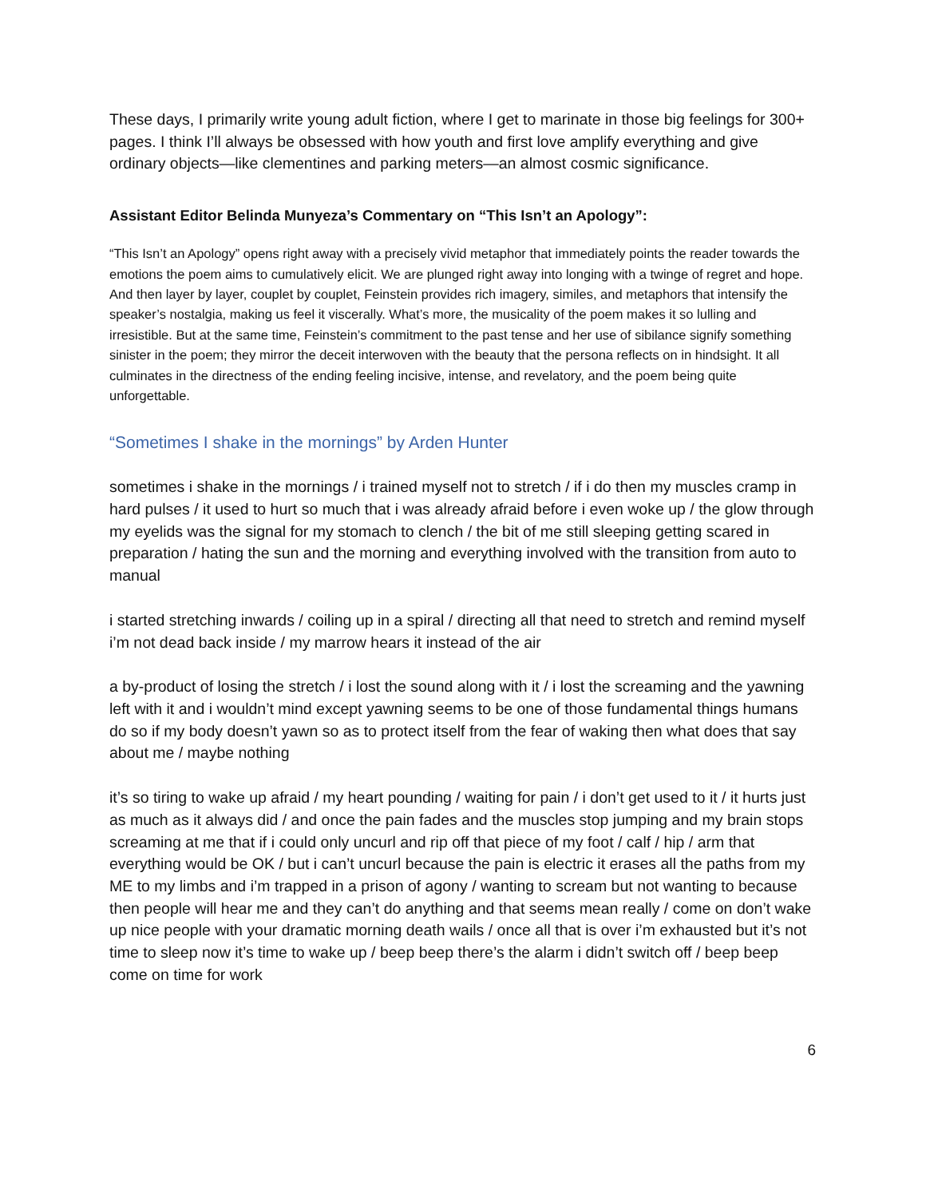These days, I primarily write young adult fiction, where I get to marinate in those big feelings for 300+ pages. I think I’ll always be obsessed with how youth and first love amplify everything and give ordinary objects—like clementines and parking meters—an almost cosmic significance.
Assistant Editor Belinda Munyeza’s Commentary on “This Isn’t an Apology”:
“This Isn’t an Apology” opens right away with a precisely vivid metaphor that immediately points the reader towards the emotions the poem aims to cumulatively elicit. We are plunged right away into longing with a twinge of regret and hope. And then layer by layer, couplet by couplet, Feinstein provides rich imagery, similes, and metaphors that intensify the speaker’s nostalgia, making us feel it viscerally. What’s more, the musicality of the poem makes it so lulling and irresistible. But at the same time, Feinstein’s commitment to the past tense and her use of sibilance signify something sinister in the poem; they mirror the deceit interwoven with the beauty that the persona reflects on in hindsight. It all culminates in the directness of the ending feeling incisive, intense, and revelatory, and the poem being quite unforgettable.
“Sometimes I shake in the mornings” by Arden Hunter
sometimes i shake in the mornings / i trained myself not to stretch / if i do then my muscles cramp in hard pulses / it used to hurt so much that i was already afraid before i even woke up / the glow through my eyelids was the signal for my stomach to clench / the bit of me still sleeping getting scared in preparation / hating the sun and the morning and everything involved with the transition from auto to manual
i started stretching inwards / coiling up in a spiral / directing all that need to stretch and remind myself i’m not dead back inside / my marrow hears it instead of the air
a by-product of losing the stretch / i lost the sound along with it / i lost the screaming and the yawning left with it and i wouldn’t mind except yawning seems to be one of those fundamental things humans do so if my body doesn’t yawn so as to protect itself from the fear of waking then what does that say about me / maybe nothing
it’s so tiring to wake up afraid / my heart pounding / waiting for pain / i don’t get used to it / it hurts just as much as it always did / and once the pain fades and the muscles stop jumping and my brain stops screaming at me that if i could only uncurl and rip off that piece of my foot / calf / hip / arm that everything would be OK / but i can’t uncurl because the pain is electric it erases all the paths from my ME to my limbs and i’m trapped in a prison of agony / wanting to scream but not wanting to because then people will hear me and they can’t do anything and that seems mean really / come on don’t wake up nice people with your dramatic morning death wails / once all that is over i’m exhausted but it’s not time to sleep now it’s time to wake up / beep beep there’s the alarm i didn’t switch off / beep beep come on time for work
6